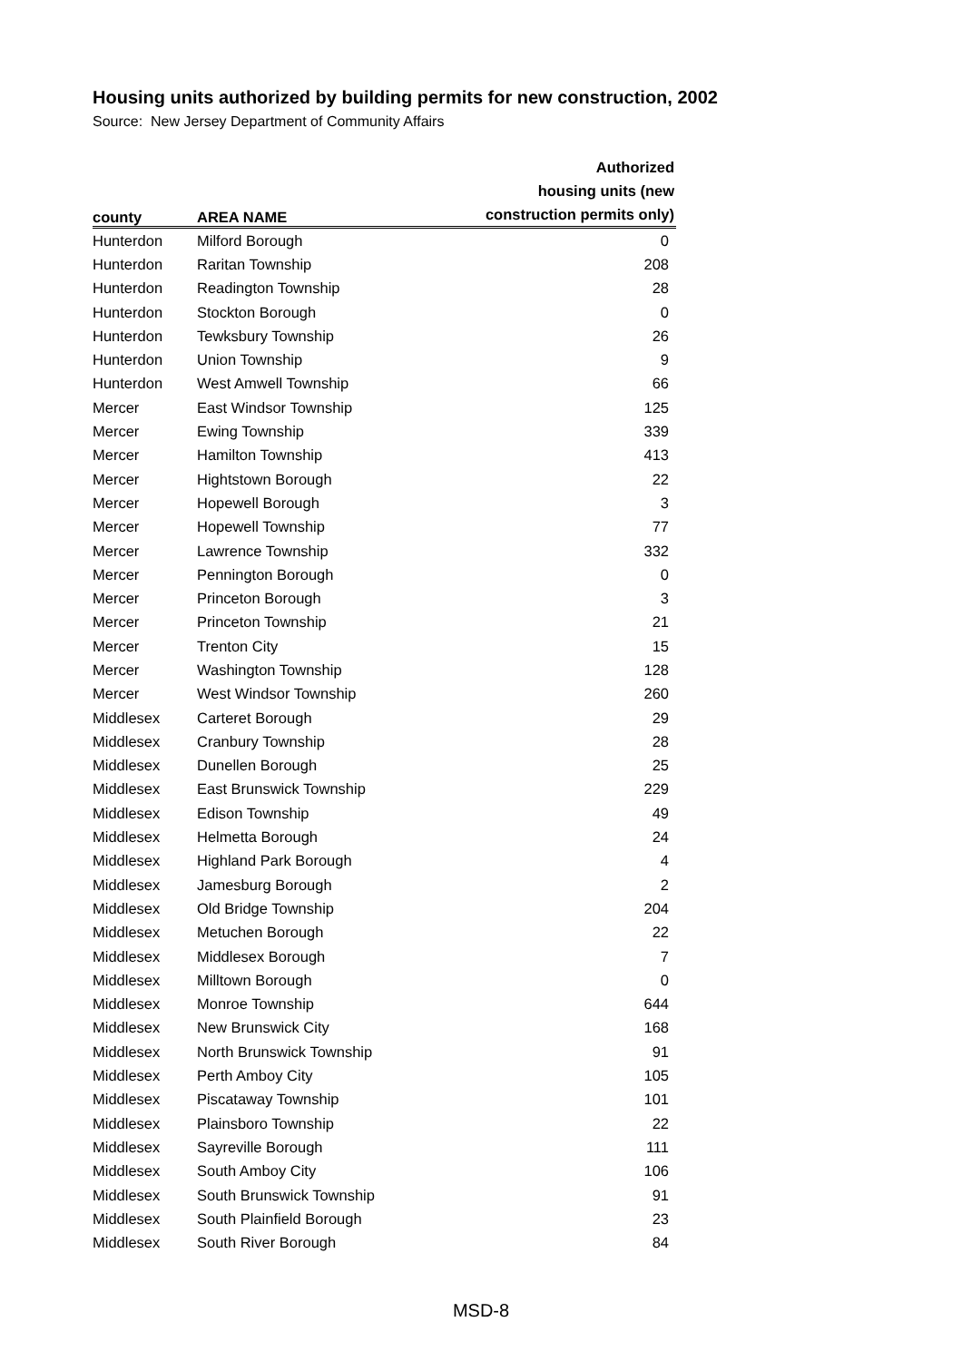Housing units authorized by building permits for new construction, 2002
Source: New Jersey Department of Community Affairs
| county | AREA NAME | Authorized housing units (new construction permits only) |
| --- | --- | --- |
| Hunterdon | Milford Borough | 0 |
| Hunterdon | Raritan Township | 208 |
| Hunterdon | Readington Township | 28 |
| Hunterdon | Stockton Borough | 0 |
| Hunterdon | Tewksbury Township | 26 |
| Hunterdon | Union Township | 9 |
| Hunterdon | West Amwell Township | 66 |
| Mercer | East Windsor Township | 125 |
| Mercer | Ewing Township | 339 |
| Mercer | Hamilton Township | 413 |
| Mercer | Hightstown Borough | 22 |
| Mercer | Hopewell Borough | 3 |
| Mercer | Hopewell Township | 77 |
| Mercer | Lawrence Township | 332 |
| Mercer | Pennington Borough | 0 |
| Mercer | Princeton Borough | 3 |
| Mercer | Princeton Township | 21 |
| Mercer | Trenton City | 15 |
| Mercer | Washington Township | 128 |
| Mercer | West Windsor Township | 260 |
| Middlesex | Carteret Borough | 29 |
| Middlesex | Cranbury Township | 28 |
| Middlesex | Dunellen Borough | 25 |
| Middlesex | East Brunswick Township | 229 |
| Middlesex | Edison Township | 49 |
| Middlesex | Helmetta Borough | 24 |
| Middlesex | Highland Park Borough | 4 |
| Middlesex | Jamesburg Borough | 2 |
| Middlesex | Old Bridge Township | 204 |
| Middlesex | Metuchen Borough | 22 |
| Middlesex | Middlesex Borough | 7 |
| Middlesex | Milltown Borough | 0 |
| Middlesex | Monroe Township | 644 |
| Middlesex | New Brunswick City | 168 |
| Middlesex | North Brunswick Township | 91 |
| Middlesex | Perth Amboy City | 105 |
| Middlesex | Piscataway Township | 101 |
| Middlesex | Plainsboro Township | 22 |
| Middlesex | Sayreville Borough | 111 |
| Middlesex | South Amboy City | 106 |
| Middlesex | South Brunswick Township | 91 |
| Middlesex | South Plainfield Borough | 23 |
| Middlesex | South River Borough | 84 |
MSD-8